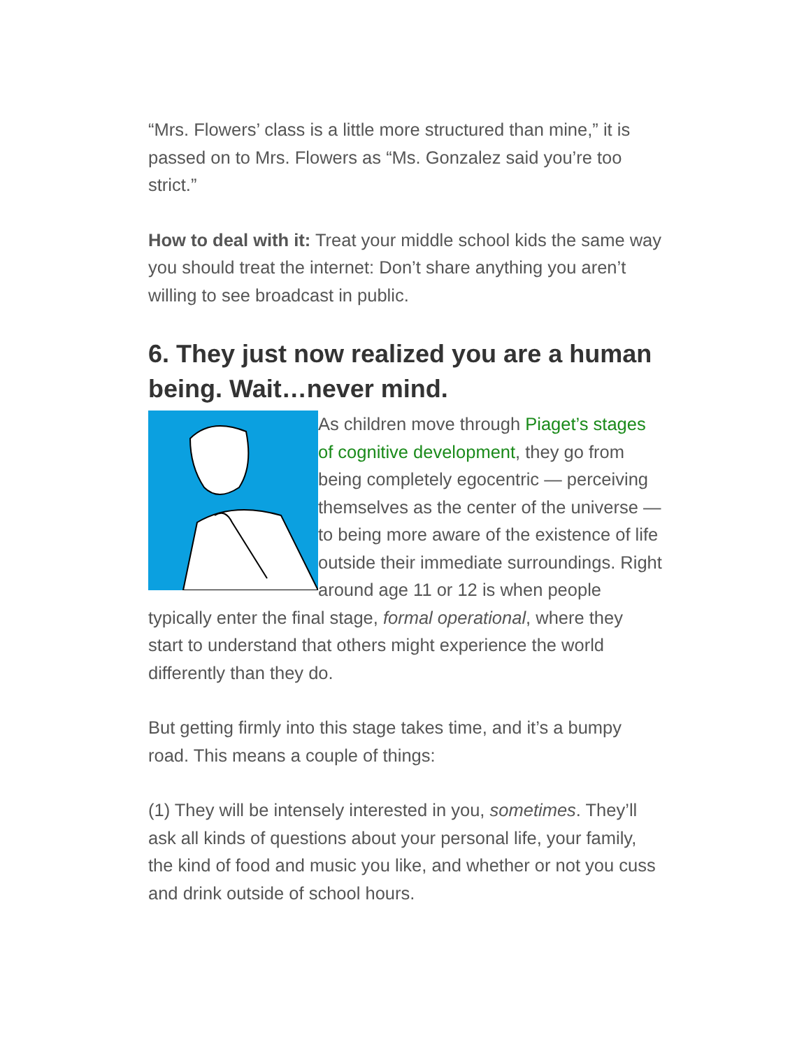“Mrs. Flowers’ class is a little more structured than mine,” it is passed on to Mrs. Flowers as “Ms. Gonzalez said you’re too strict.”
How to deal with it: Treat your middle school kids the same way you should treat the internet: Don’t share anything you aren’t willing to see broadcast in public.
6. They just now realized you are a human being. Wait…never mind.
As children move through Piaget’s stages of cognitive development, they go from being completely egocentric — perceiving themselves as the center of the universe — to being more aware of the existence of life outside their immediate surroundings. Right around age 11 or 12 is when people typically enter the final stage, formal operational, where they start to understand that others might experience the world differently than they do.
But getting firmly into this stage takes time, and it’s a bumpy road. This means a couple of things:
(1) They will be intensely interested in you, sometimes. They’ll ask all kinds of questions about your personal life, your family, the kind of food and music you like, and whether or not you cuss and drink outside of school hours.